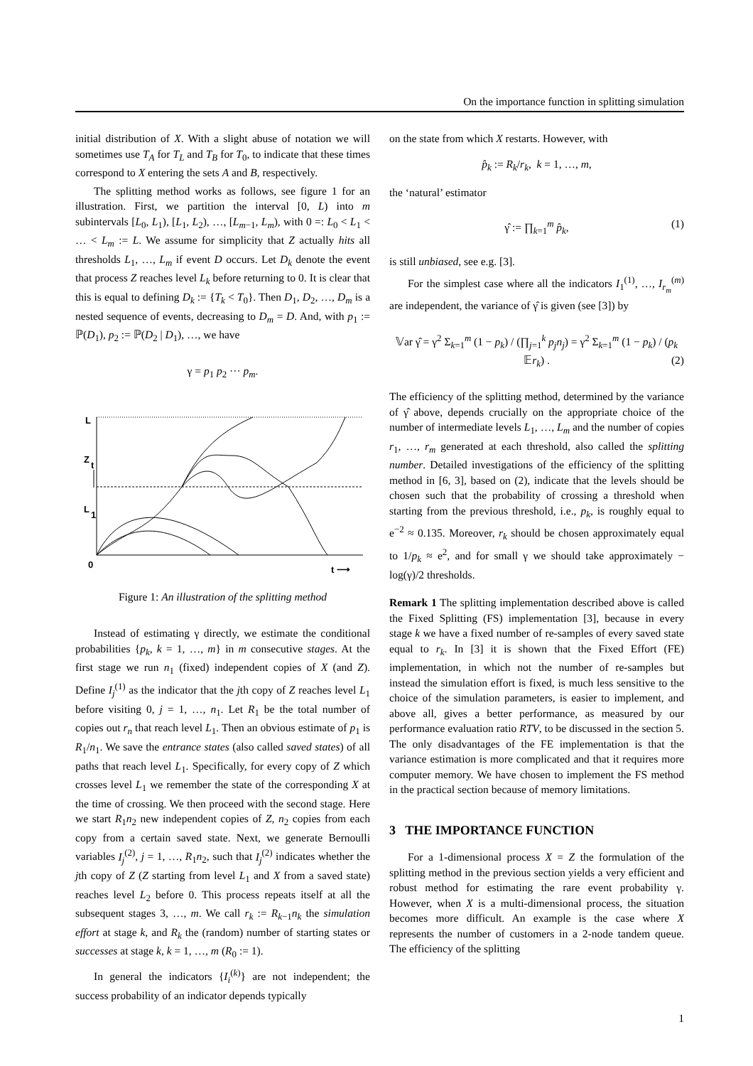On the importance function in splitting simulation
initial distribution of X. With a slight abuse of notation we will sometimes use T<sub>A</sub> for T<sub>L</sub> and T<sub>B</sub> for T<sub>0</sub>, to indicate that these times correspond to X entering the sets A and B, respectively.
The splitting method works as follows, see figure 1 for an illustration. First, we partition the interval [0, L) into m subintervals [L<sub>0</sub>, L<sub>1</sub>), [L<sub>1</sub>, L<sub>2</sub>), …, [L<sub>m</sub><sub>−1</sub>, L<sub>m</sub>), with 0 =: L<sub>0</sub> < L<sub>1</sub> < … < L<sub>m</sub> := L. We assume for simplicity that Z actually hits all thresholds L<sub>1</sub>, …, L<sub>m</sub> if event D occurs. Let D<sub>k</sub> denote the event that process Z reaches level L<sub>k</sub> before returning to 0. It is clear that this is equal to defining D<sub>k</sub> := {T<sub>k</sub> < T<sub>0</sub>}. Then D<sub>1</sub>, D<sub>2</sub>, …, D<sub>m</sub> is a nested sequence of events, decreasing to D<sub>m</sub> = D. And, with p<sub>1</sub> := ℙ(D<sub>1</sub>), p<sub>2</sub> := ℙ(D<sub>2</sub> | D<sub>1</sub>), …, we have
γ = p<sub>1</sub> p<sub>2</sub> ··· p<sub>m</sub>.
L
Z
t
L
1
0
t ⟶
Figure 1: An illustration of the splitting method
Instead of estimating γ directly, we estimate the conditional probabilities {p<sub>k</sub>, k = 1, …, m} in m consecutive stages. At the first stage we run n<sub>1</sub> (fixed) independent copies of X (and Z). Define I<sub>j</sub><sup>(1)</sup> as the indicator that the jth copy of Z reaches level L<sub>1</sub> before visiting 0, j = 1, …, n<sub>1</sub>. Let R<sub>1</sub> be the total number of copies out r<sub>n</sub> that reach level L<sub>1</sub>. Then an obvious estimate of p<sub>1</sub> is R<sub>1</sub>/n<sub>1</sub>. We save the entrance states (also called saved states) of all paths that reach level L<sub>1</sub>. Specifically, for every copy of Z which crosses level L<sub>1</sub> we remember the state of the corresponding X at the time of crossing. We then proceed with the second stage. Here we start R<sub>1</sub>n<sub>2</sub> new independent copies of Z, n<sub>2</sub> copies from each copy from a certain saved state. Next, we generate Bernoulli variables I<sub>j</sub><sup>(2)</sup>, j = 1, …, R<sub>1</sub>n<sub>2</sub>, such that I<sub>j</sub><sup>(2)</sup> indicates whether the jth copy of Z (Z starting from level L<sub>1</sub> and X from a saved state) reaches level L<sub>2</sub> before 0. This process repeats itself at all the subsequent stages 3, …, m. We call r<sub>k</sub> := R<sub>k</sub><sub>−1</sub>n<sub>k</sub> the simulation effort at stage k, and R<sub>k</sub> the (random) number of starting states or successes at stage k, k = 1, …, m (R<sub>0</sub> := 1).
In general the indicators {I<sub>i</sub><sup>(k)</sup>} are not independent; the success probability of an indicator depends typically
on the state from which X restarts. However, with
p̂<sub>k</sub> := R<sub>k</sub>/r<sub>k</sub>, k = 1, …, m,
the ‘natural’ estimator
γ̂ := ∏<sub>k=1</sub><sup>m</sup> p̂<sub>k</sub>, (1)
is still unbiased, see e.g. [3].
For the simplest case where all the indicators I<sub>1</sub><sup>(1)</sup>, …, I<sub>r<sub>m</sub></sub><sup>(m)</sup> are independent, the variance of γ̂ is given (see [3]) by
𝕍ar γ̂ = γ<sup>2</sup> Σ<sub>k=1</sub><sup>m</sup> (1 − p<sub>k</sub>) / (∏<sub>j=1</sub><sup>k</sup> p<sub>j</sub>n<sub>j</sub>) = γ<sup>2</sup> Σ<sub>k=1</sub><sup>m</sup> (1 − p<sub>k</sub>) / (p<sub>k</sub> 𝔼r<sub>k</sub>) . (2)
The efficiency of the splitting method, determined by the variance of γ̂ above, depends crucially on the appropriate choice of the number of intermediate levels L<sub>1</sub>, …, L<sub>m</sub> and the number of copies r<sub>1</sub>, …, r<sub>m</sub> generated at each threshold, also called the splitting number. Detailed investigations of the efficiency of the splitting method in [6, 3], based on (2), indicate that the levels should be chosen such that the probability of crossing a threshold when starting from the previous threshold, i.e., p<sub>k</sub>, is roughly equal to e<sup>−2</sup> ≈ 0.135. Moreover, r<sub>k</sub> should be chosen approximately equal to 1/p<sub>k</sub> ≈ e<sup>2</sup>, and for small γ we should take approximately − log(γ)/2 thresholds.
Remark 1 The splitting implementation described above is called the Fixed Splitting (FS) implementation [3], because in every stage k we have a fixed number of re-samples of every saved state equal to r<sub>k</sub>. In [3] it is shown that the Fixed Effort (FE) implementation, in which not the number of re-samples but instead the simulation effort is fixed, is much less sensitive to the choice of the simulation parameters, is easier to implement, and above all, gives a better performance, as measured by our performance evaluation ratio RTV, to be discussed in the section 5. The only disadvantages of the FE implementation is that the variance estimation is more complicated and that it requires more computer memory. We have chosen to implement the FS method in the practical section because of memory limitations.
3 THE IMPORTANCE FUNCTION
For a 1-dimensional process X = Z the formulation of the splitting method in the previous section yields a very efficient and robust method for estimating the rare event probability γ. However, when X is a multi-dimensional process, the situation becomes more difficult. An example is the case where X represents the number of customers in a 2-node tandem queue. The efficiency of the splitting
1